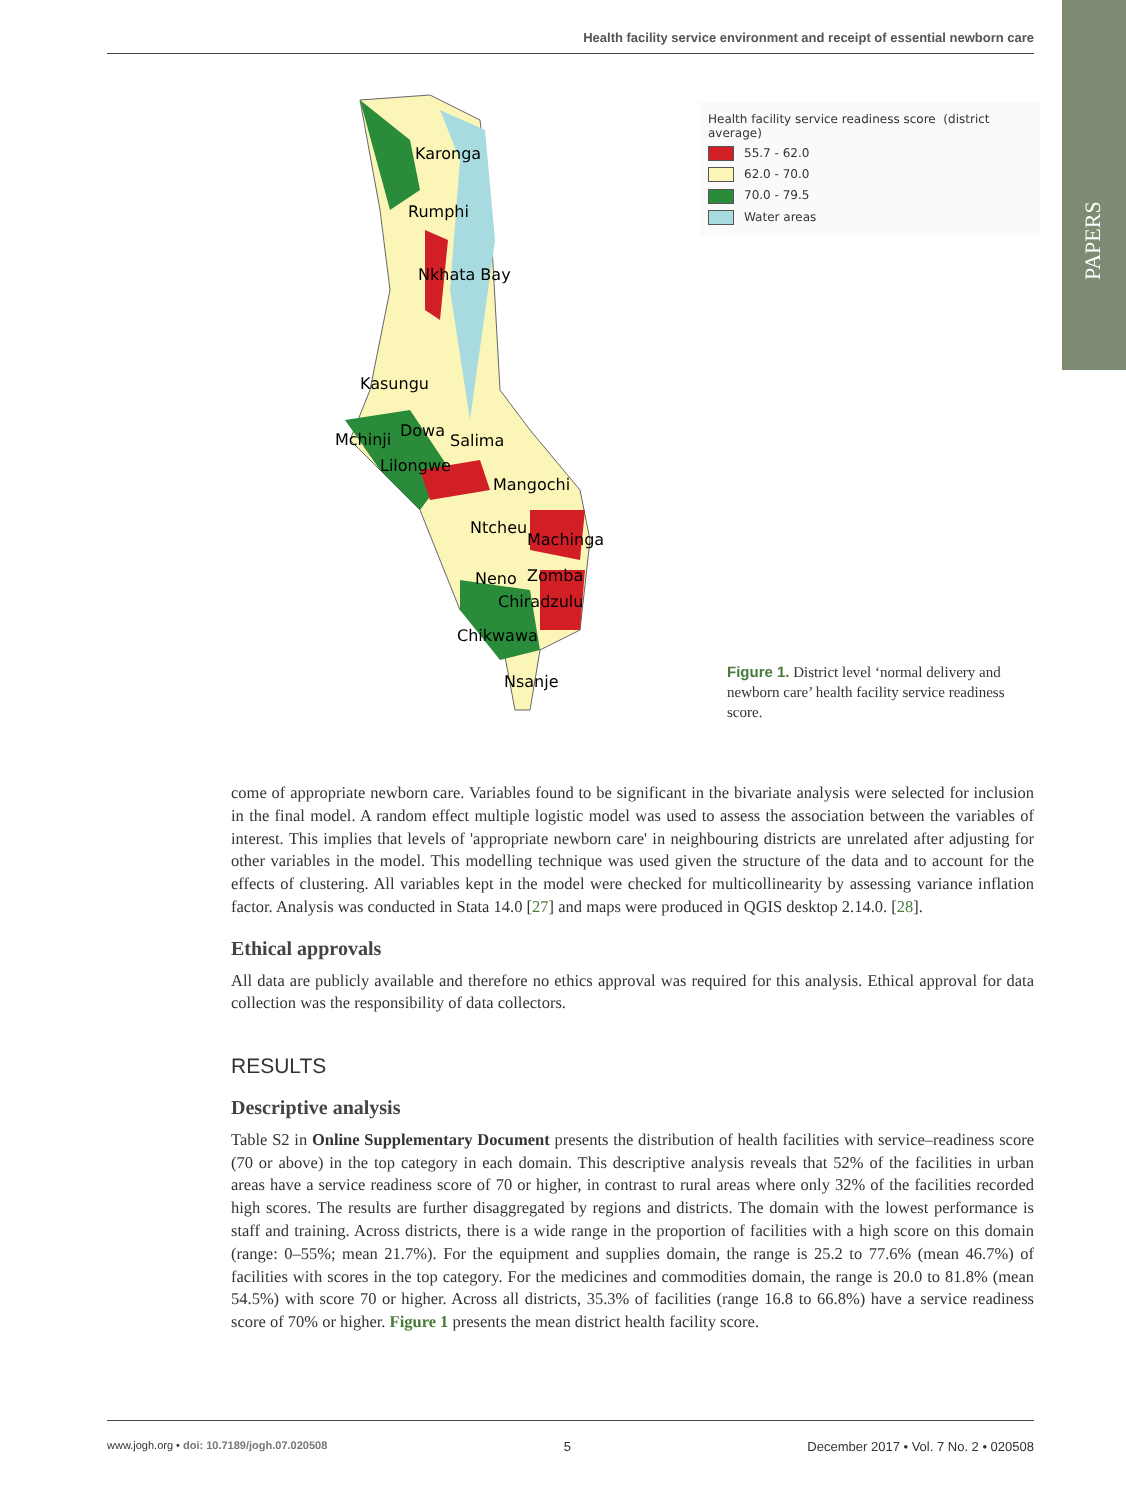Health facility service environment and receipt of essential newborn care
PAPERS
Karonga
Rumphi
Nkhata Bay
Kasungu
Mchinji Dowa
Salima
Lilongwe
Mangochi
Ntcheu
Machinga
Neno Zomba
Chiradzulu
Chikwawa
Nsanje
Health facility service readiness score (district average)
55.7 - 62.0
62.0 - 70.0
70.0 - 79.5
Water areas
Figure 1. District level ‘normal delivery and newborn care’ health facility service readiness score.
come of appropriate newborn care. Variables found to be significant in the bivariate analysis were selected for inclusion in the final model. A random effect multiple logistic model was used to assess the association between the variables of interest. This implies that levels of 'appropriate newborn care' in neighbouring districts are unrelated after adjusting for other variables in the model. This modelling technique was used given the structure of the data and to account for the effects of clustering. All variables kept in the model were checked for multicollinearity by assessing variance inflation factor. Analysis was conducted in Stata 14.0 [27] and maps were produced in QGIS desktop 2.14.0. [28].
Ethical approvals
All data are publicly available and therefore no ethics approval was required for this analysis. Ethical approval for data collection was the responsibility of data collectors.
RESULTS
Descriptive analysis
Table S2 in Online Supplementary Document presents the distribution of health facilities with service–readiness score (70 or above) in the top category in each domain. This descriptive analysis reveals that 52% of the facilities in urban areas have a service readiness score of 70 or higher, in contrast to rural areas where only 32% of the facilities recorded high scores. The results are further disaggregated by regions and districts. The domain with the lowest performance is staff and training. Across districts, there is a wide range in the proportion of facilities with a high score on this domain (range: 0–55%; mean 21.7%). For the equipment and supplies domain, the range is 25.2 to 77.6% (mean 46.7%) of facilities with scores in the top category. For the medicines and commodities domain, the range is 20.0 to 81.8% (mean 54.5%) with score 70 or higher. Across all districts, 35.3% of facilities (range 16.8 to 66.8%) have a service readiness score of 70% or higher. Figure 1 presents the mean district health facility score.
www.jogh.org • doi: 10.7189/jogh.07.020508 5 December 2017 • Vol. 7 No. 2 • 020508